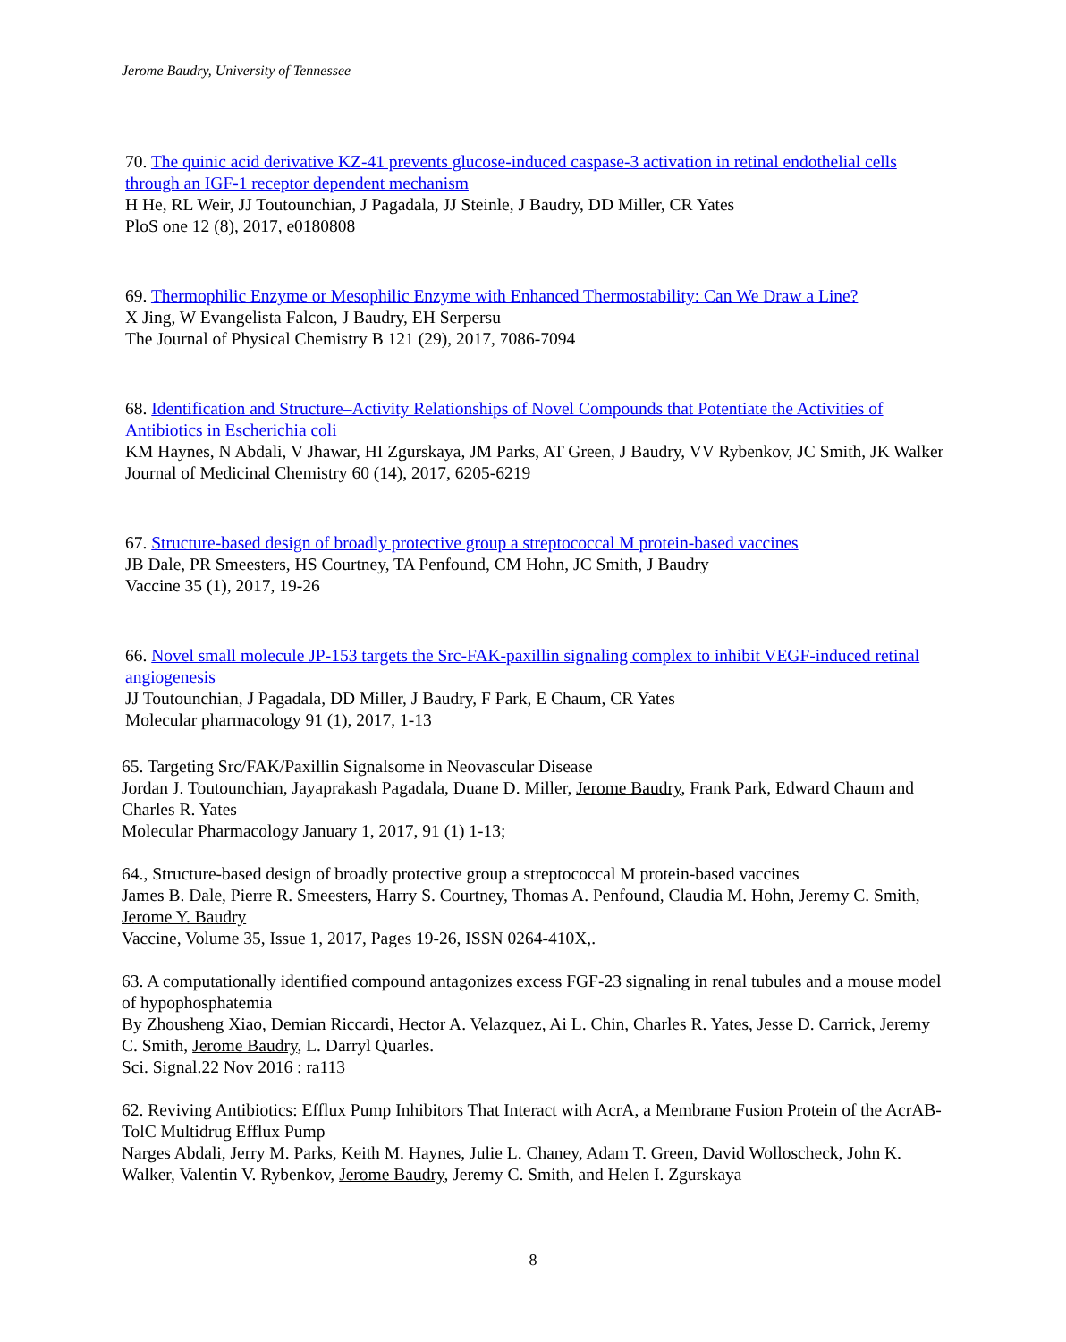Jerome Baudry, University of Tennessee
70. The quinic acid derivative KZ-41 prevents glucose-induced caspase-3 activation in retinal endothelial cells through an IGF-1 receptor dependent mechanism
H He, RL Weir, JJ Toutounchian, J Pagadala, JJ Steinle, J Baudry, DD Miller, CR Yates
PloS one 12 (8), 2017, e0180808
69. Thermophilic Enzyme or Mesophilic Enzyme with Enhanced Thermostability: Can We Draw a Line?
X Jing, W Evangelista Falcon, J Baudry, EH Serpersu
The Journal of Physical Chemistry B 121 (29), 2017, 7086-7094
68. Identification and Structure–Activity Relationships of Novel Compounds that Potentiate the Activities of Antibiotics in Escherichia coli
KM Haynes, N Abdali, V Jhawar, HI Zgurskaya, JM Parks, AT Green, J Baudry, VV Rybenkov, JC Smith, JK Walker
Journal of Medicinal Chemistry 60 (14), 2017, 6205-6219
67. Structure-based design of broadly protective group a streptococcal M protein-based vaccines
JB Dale, PR Smeesters, HS Courtney, TA Penfound, CM Hohn, JC Smith, J Baudry
Vaccine 35 (1), 2017, 19-26
66. Novel small molecule JP-153 targets the Src-FAK-paxillin signaling complex to inhibit VEGF-induced retinal angiogenesis
JJ Toutounchian, J Pagadala, DD Miller, J Baudry, F Park, E Chaum, CR Yates
Molecular pharmacology 91 (1), 2017, 1-13
65. Targeting Src/FAK/Paxillin Signalsome in Neovascular Disease
Jordan J. Toutounchian, Jayaprakash Pagadala, Duane D. Miller, Jerome Baudry, Frank Park, Edward Chaum and Charles R. Yates
Molecular Pharmacology January 1, 2017, 91 (1) 1-13;
64., Structure-based design of broadly protective group a streptococcal M protein-based vaccines
James B. Dale, Pierre R. Smeesters, Harry S. Courtney, Thomas A. Penfound, Claudia M. Hohn, Jeremy C. Smith, Jerome Y. Baudry
Vaccine, Volume 35, Issue 1, 2017, Pages 19-26, ISSN 0264-410X,.
63. A computationally identified compound antagonizes excess FGF-23 signaling in renal tubules and a mouse model of hypophosphatemia
By Zhousheng Xiao, Demian Riccardi, Hector A. Velazquez, Ai L. Chin, Charles R. Yates, Jesse D. Carrick, Jeremy C. Smith, Jerome Baudry, L. Darryl Quarles.
Sci. Signal.22 Nov 2016 : ra113
62. Reviving Antibiotics: Efflux Pump Inhibitors That Interact with AcrA, a Membrane Fusion Protein of the AcrAB-TolC Multidrug Efflux Pump
Narges Abdali, Jerry M. Parks, Keith M. Haynes, Julie L. Chaney, Adam T. Green, David Wolloscheck, John K. Walker, Valentin V. Rybenkov, Jerome Baudry, Jeremy C. Smith, and Helen I. Zgurskaya
8